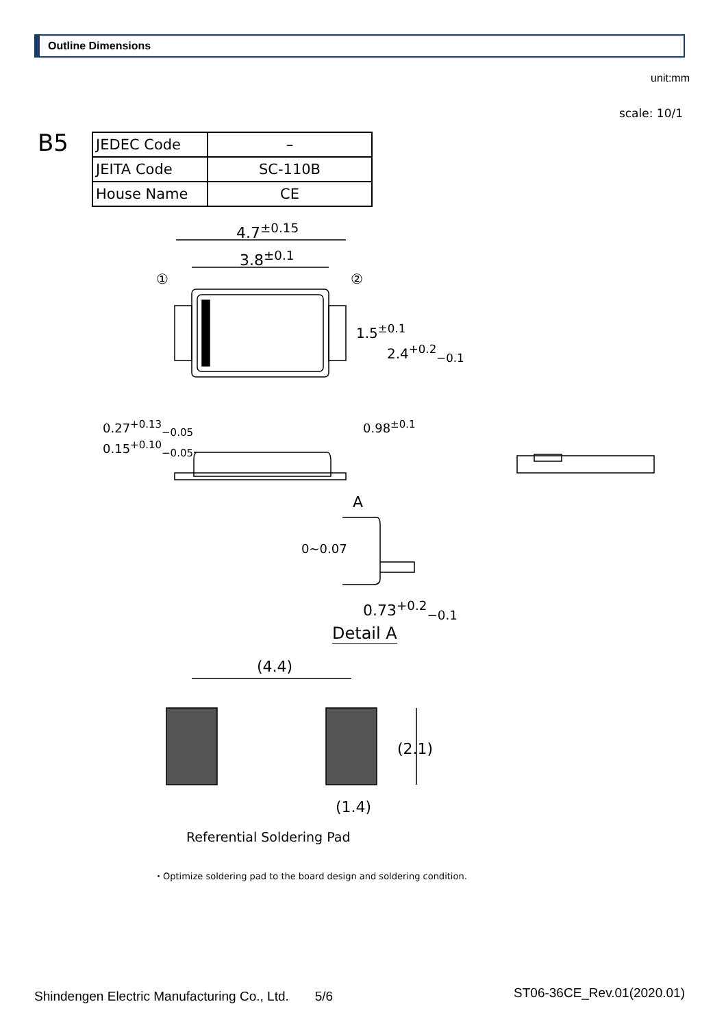Outline Dimensions
unit:mm
scale: 10/1
B5
| JEDEC Code | – |
| JEITA Code | SC-110B |
| House Name | CE |
4.7<sup>±0.15</sup>
3.8<sup>±0.1</sup>
① ②
1.5<sup>±0.1</sup>
2.4<sup>+0.2</sup><sub>−0.1</sub>
0.27<sup>+0.13</sup><sub>−0.05</sub>
0.15<sup>+0.10</sup><sub>−0.05</sub>
0.98<sup>±0.1</sup>
A
0~0.07
0.73<sup>+0.2</sup><sub>−0.1</sub>
Detail A
(4.4)
(2.1)
(1.4)
Referential Soldering Pad
・Optimize soldering pad to the board design and soldering condition.
Shindengen Electric Manufacturing Co., Ltd.　　5/6 ST06-36CE_Rev.01(2020.01)